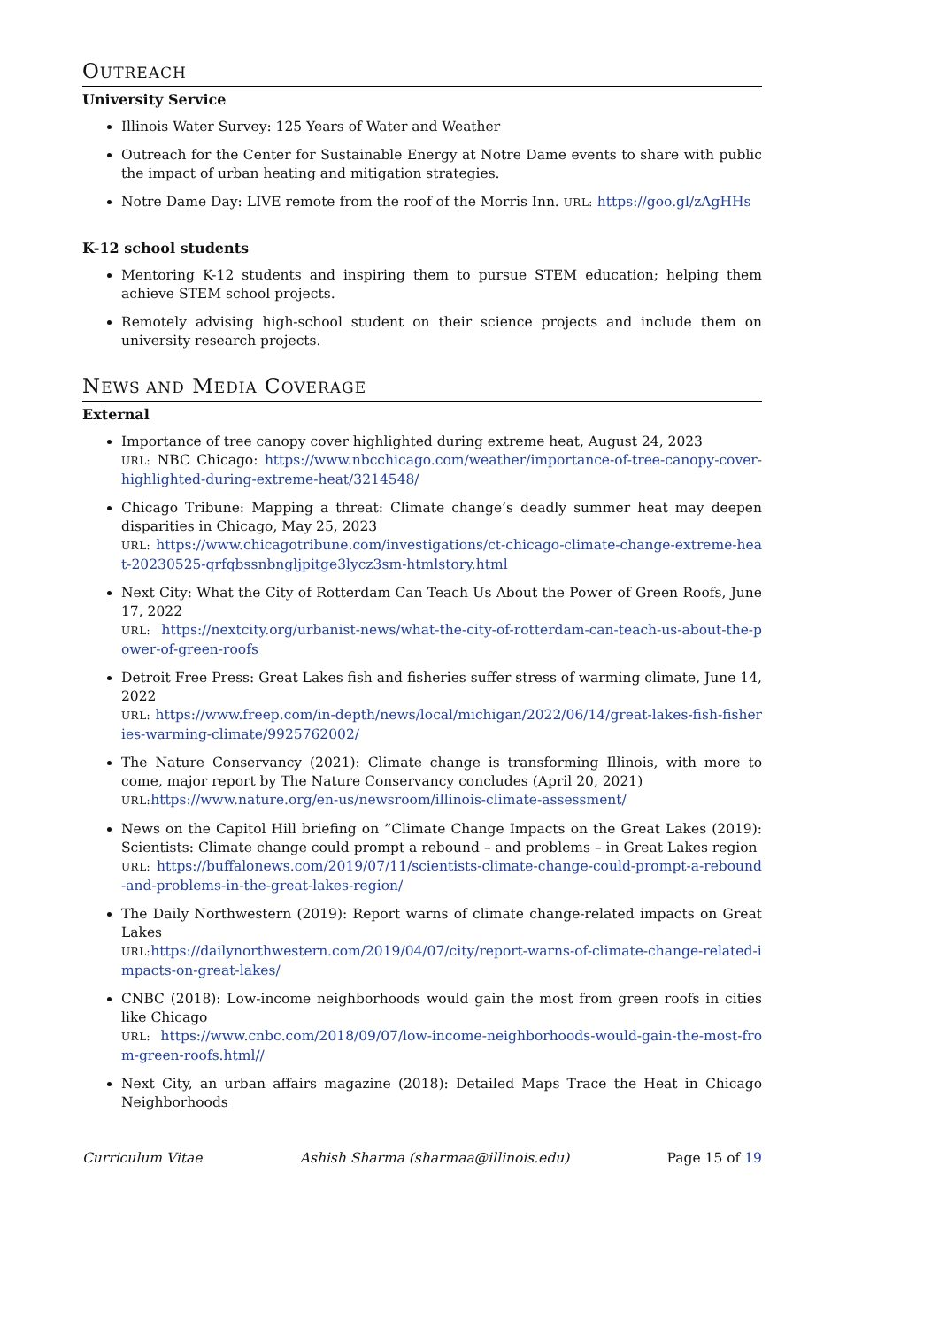OUTREACH
University Service
Illinois Water Survey: 125 Years of Water and Weather
Outreach for the Center for Sustainable Energy at Notre Dame events to share with public the impact of urban heating and mitigation strategies.
Notre Dame Day: LIVE remote from the roof of the Morris Inn. URL: https://goo.gl/zAgHHs
K-12 school students
Mentoring K-12 students and inspiring them to pursue STEM education; helping them achieve STEM school projects.
Remotely advising high-school student on their science projects and include them on university research projects.
NEWS AND MEDIA COVERAGE
External
Importance of tree canopy cover highlighted during extreme heat, August 24, 2023
URL: NBC Chicago: https://www.nbcchicago.com/weather/importance-of-tree-canopy-cover-highlighted-during-extreme-heat/3214548/
Chicago Tribune: Mapping a threat: Climate change’s deadly summer heat may deepen disparities in Chicago, May 25, 2023
URL: https://www.chicagotribune.com/investigations/ct-chicago-climate-change-extreme-heat-20230525-qrfqbssnbngljpitge3lycz3sm-htmlstory.html
Next City: What the City of Rotterdam Can Teach Us About the Power of Green Roofs, June 17, 2022
URL: https://nextcity.org/urbanist-news/what-the-city-of-rotterdam-can-teach-us-about-the-power-of-green-roofs
Detroit Free Press: Great Lakes fish and fisheries suffer stress of warming climate, June 14, 2022
URL: https://www.freep.com/in-depth/news/local/michigan/2022/06/14/great-lakes-fish-fisheries-warming-climate/9925762002/
The Nature Conservancy (2021): Climate change is transforming Illinois, with more to come, major report by The Nature Conservancy concludes (April 20, 2021)
URL: https://www.nature.org/en-us/newsroom/illinois-climate-assessment/
News on the Capitol Hill briefing on ”Climate Change Impacts on the Great Lakes (2019): Scientists: Climate change could prompt a rebound – and problems – in Great Lakes region
URL: https://buffalonews.com/2019/07/11/scientists-climate-change-could-prompt-a-rebound-and-problems-in-the-great-lakes-region/
The Daily Northwestern (2019): Report warns of climate change-related impacts on Great Lakes
URL: https://dailynorthwestern.com/2019/04/07/city/report-warns-of-climate-change-related-impacts-on-great-lakes/
CNBC (2018): Low-income neighborhoods would gain the most from green roofs in cities like Chicago
URL: https://www.cnbc.com/2018/09/07/low-income-neighborhoods-would-gain-the-most-from-green-roofs.html//
Next City, an urban affairs magazine (2018): Detailed Maps Trace the Heat in Chicago Neighborhoods
Curriculum Vitae Ashish Sharma (sharmaa@illinois.edu) Page 15 of 19